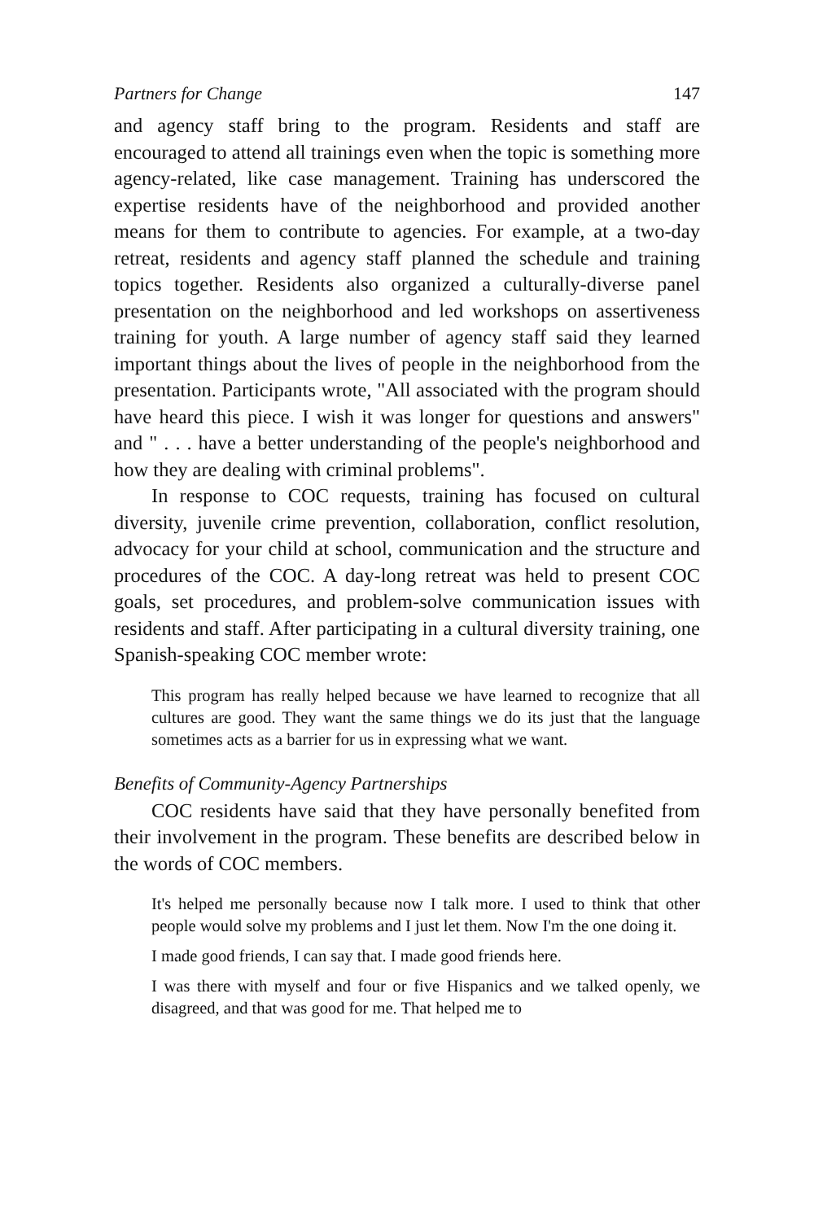Partners for Change 147
and agency staff bring to the program. Residents and staff are encouraged to attend all trainings even when the topic is something more agency-related, like case management. Training has underscored the expertise residents have of the neighborhood and provided another means for them to contribute to agencies. For example, at a two-day retreat, residents and agency staff planned the schedule and training topics together. Residents also organized a culturally-diverse panel presentation on the neighborhood and led workshops on assertiveness training for youth. A large number of agency staff said they learned important things about the lives of people in the neighborhood from the presentation. Participants wrote, "All associated with the program should have heard this piece. I wish it was longer for questions and answers" and " . . . have a better understanding of the people's neighborhood and how they are dealing with criminal problems".
In response to COC requests, training has focused on cultural diversity, juvenile crime prevention, collaboration, conflict resolution, advocacy for your child at school, communication and the structure and procedures of the COC. A day-long retreat was held to present COC goals, set procedures, and problem-solve communication issues with residents and staff. After participating in a cultural diversity training, one Spanish-speaking COC member wrote:
This program has really helped because we have learned to recognize that all cultures are good. They want the same things we do its just that the language sometimes acts as a barrier for us in expressing what we want.
Benefits of Community-Agency Partnerships
COC residents have said that they have personally benefited from their involvement in the program. These benefits are described below in the words of COC members.
It's helped me personally because now I talk more. I used to think that other people would solve my problems and I just let them. Now I'm the one doing it.
I made good friends, I can say that. I made good friends here.
I was there with myself and four or five Hispanics and we talked openly, we disagreed, and that was good for me. That helped me to